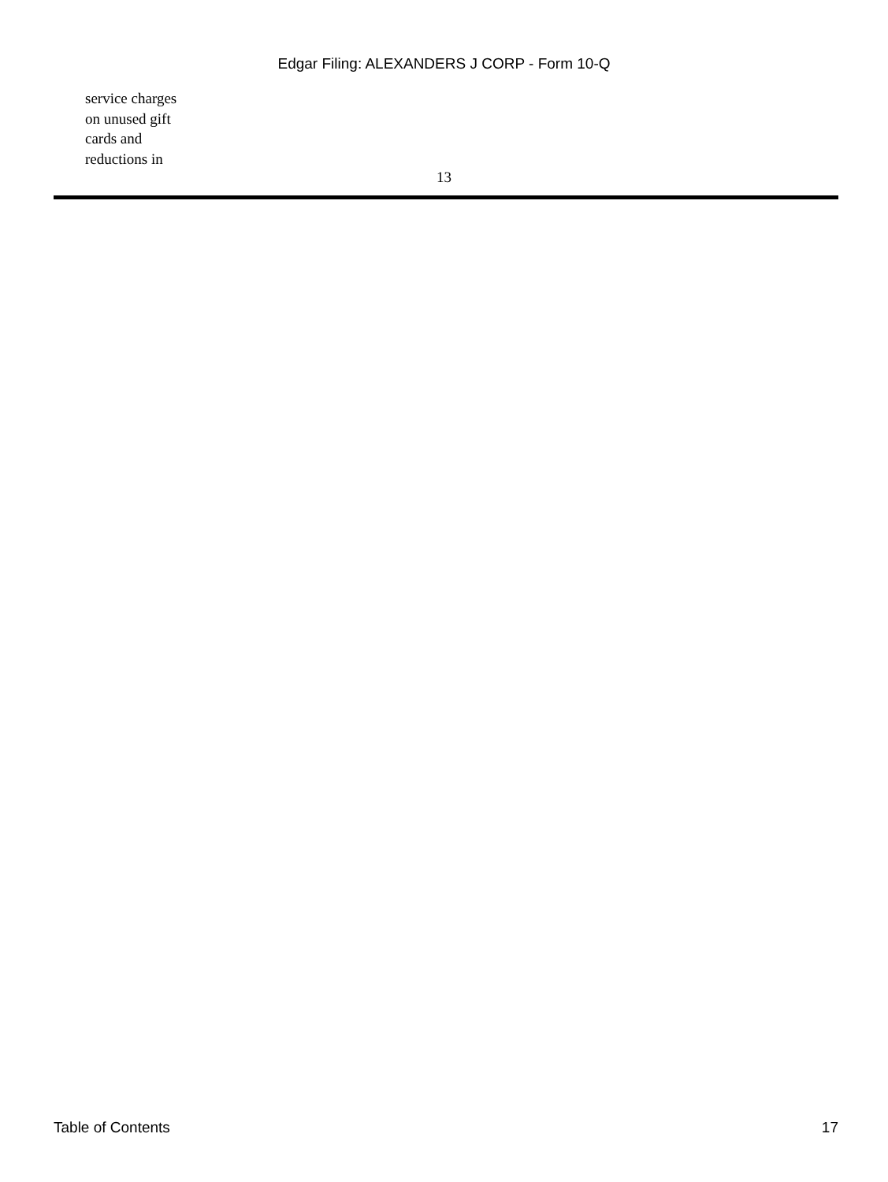Edgar Filing: ALEXANDERS J CORP - Form 10-Q
service charges
on unused gift
cards and
reductions in
13
Table of Contents 17